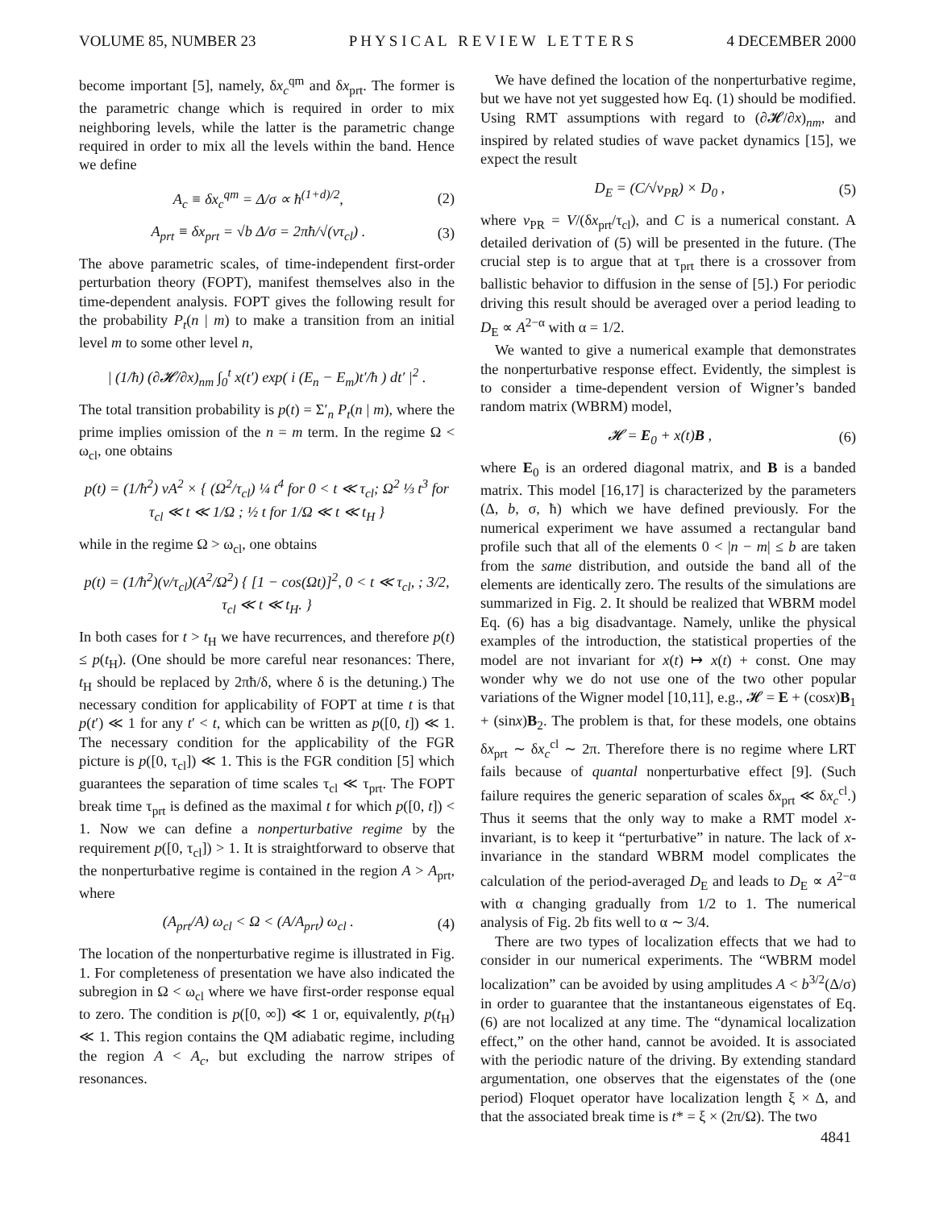VOLUME 85, NUMBER 23 P H Y S I C A L R E V I E W L E T T E R S 4 DECEMBER 2000
become important [5], namely, δx<sub>c</sub><sup>qm</sup> and δx<sub>prt</sub>. The former is the parametric change which is required in order to mix neighboring levels, while the latter is the parametric change required in order to mix all the levels within the band. Hence we define
A<sub>c</sub> ≡ δx<sub>c</sub><sup>qm</sup> = Δ/σ ∝ ħ<sup>(1+d)/2</sup>, (2)
A<sub>prt</sub> ≡ δx<sub>prt</sub> = √b Δ/σ = 2πħ/√(ντ<sub>cl</sub>) . (3)
The above parametric scales, of time-independent first-order perturbation theory (FOPT), manifest themselves also in the time-dependent analysis. FOPT gives the following result for the probability P<sub>t</sub>(n | m) to make a transition from an initial level m to some other level n,
| (1/ħ) (∂𝓗/∂x)<sub>nm</sub> ∫<sub>0</sub><sup>t</sup> x(t′) exp( i (E<sub>n</sub> − E<sub>m</sub>)t′/ħ ) dt′ |<sup>2</sup> .
The total transition probability is p(t) = Σ′<sub>n</sub> P<sub>t</sub>(n | m), where the prime implies omission of the n = m term. In the regime Ω < ω<sub>cl</sub>, one obtains
p(t) = (1/ħ<sup>2</sup>) νA<sup>2</sup> × { (Ω<sup>2</sup>/τ<sub>cl</sub>) ¼ t<sup>4</sup> for 0 < t ≪ τ<sub>cl</sub>; Ω<sup>2</sup> ⅓ t<sup>3</sup> for τ<sub>cl</sub> ≪ t ≪ 1/Ω ; ½ t for 1/Ω ≪ t ≪ t<sub>H</sub> }
while in the regime Ω > ω<sub>cl</sub>, one obtains
p(t) = (1/ħ<sup>2</sup>)(ν/τ<sub>cl</sub>)(A<sup>2</sup>/Ω<sup>2</sup>) { [1 − cos(Ωt)]<sup>2</sup>, 0 < t ≪ τ<sub>cl</sub>, ; 3/2, τ<sub>cl</sub> ≪ t ≪ t<sub>H</sub>. }
In both cases for t > t<sub>H</sub> we have recurrences, and therefore p(t) ≤ p(t<sub>H</sub>). (One should be more careful near resonances: There, t<sub>H</sub> should be replaced by 2πħ/δ, where δ is the detuning.) The necessary condition for applicability of FOPT at time t is that p(t′) ≪ 1 for any t′ < t, which can be written as p([0, t]) ≪ 1. The necessary condition for the applicability of the FGR picture is p([0, τ<sub>cl</sub>]) ≪ 1. This is the FGR condition [5] which guarantees the separation of time scales τ<sub>cl</sub> ≪ τ<sub>prt</sub>. The FOPT break time τ<sub>prt</sub> is defined as the maximal t for which p([0, t]) < 1. Now we can define a nonperturbative regime by the requirement p([0, τ<sub>cl</sub>]) > 1. It is straightforward to observe that the nonperturbative regime is contained in the region A > A<sub>prt</sub>, where
(A<sub>prt</sub>/A) ω<sub>cl</sub> < Ω < (A/A<sub>prt</sub>) ω<sub>cl</sub> . (4)
The location of the nonperturbative regime is illustrated in Fig. 1. For completeness of presentation we have also indicated the subregion in Ω < ω<sub>cl</sub> where we have first-order response equal to zero. The condition is p([0, ∞]) ≪ 1 or, equivalently, p(t<sub>H</sub>) ≪ 1. This region contains the QM adiabatic regime, including the region A < A<sub>c</sub>, but excluding the narrow stripes of resonances.
We have defined the location of the nonperturbative regime, but we have not yet suggested how Eq. (1) should be modified. Using RMT assumptions with regard to (∂𝓗/∂x)<sub>nm</sub>, and inspired by related studies of wave packet dynamics [15], we expect the result
D<sub>E</sub> = (C/√v<sub>PR</sub>) × D<sub>0</sub> , (5)
where v<sub>PR</sub> = V/(δx<sub>prt</sub>/τ<sub>cl</sub>), and C is a numerical constant. A detailed derivation of (5) will be presented in the future. (The crucial step is to argue that at τ<sub>prt</sub> there is a crossover from ballistic behavior to diffusion in the sense of [5].) For periodic driving this result should be averaged over a period leading to D<sub>E</sub> ∝ A<sup>2−α</sup> with α = 1/2.
We wanted to give a numerical example that demonstrates the nonperturbative response effect. Evidently, the simplest is to consider a time-dependent version of Wigner’s banded random matrix (WBRM) model,
𝓗 = E<sub>0</sub> + x(t)B , (6)
where E<sub>0</sub> is an ordered diagonal matrix, and B is a banded matrix. This model [16,17] is characterized by the parameters (Δ, b, σ, ħ) which we have defined previously. For the numerical experiment we have assumed a rectangular band profile such that all of the elements 0 < |n − m| ≤ b are taken from the same distribution, and outside the band all of the elements are identically zero. The results of the simulations are summarized in Fig. 2. It should be realized that WBRM model Eq. (6) has a big disadvantage. Namely, unlike the physical examples of the introduction, the statistical properties of the model are not invariant for x(t) ↦ x(t) + const. One may wonder why we do not use one of the two other popular variations of the Wigner model [10,11], e.g., 𝓗 = E + (cosx)B<sub>1</sub> + (sinx)B<sub>2</sub>. The problem is that, for these models, one obtains δx<sub>prt</sub> ∼ δx<sub>c</sub><sup>cl</sup> ∼ 2π. Therefore there is no regime where LRT fails because of quantal nonperturbative effect [9]. (Such failure requires the generic separation of scales δx<sub>prt</sub> ≪ δx<sub>c</sub><sup>cl</sup>.) Thus it seems that the only way to make a RMT model x-invariant, is to keep it “perturbative” in nature. The lack of x-invariance in the standard WBRM model complicates the calculation of the period-averaged D<sub>E</sub> and leads to D<sub>E</sub> ∝ A<sup>2−α</sup> with α changing gradually from 1/2 to 1. The numerical analysis of Fig. 2b fits well to α ∼ 3/4.
There are two types of localization effects that we had to consider in our numerical experiments. The “WBRM model localization” can be avoided by using amplitudes A < b<sup>3/2</sup>(Δ/σ) in order to guarantee that the instantaneous eigenstates of Eq. (6) are not localized at any time. The “dynamical localization effect,” on the other hand, cannot be avoided. It is associated with the periodic nature of the driving. By extending standard argumentation, one observes that the eigenstates of the (one period) Floquet operator have localization length ξ × Δ, and that the associated break time is t* = ξ × (2π/Ω). The two
4841